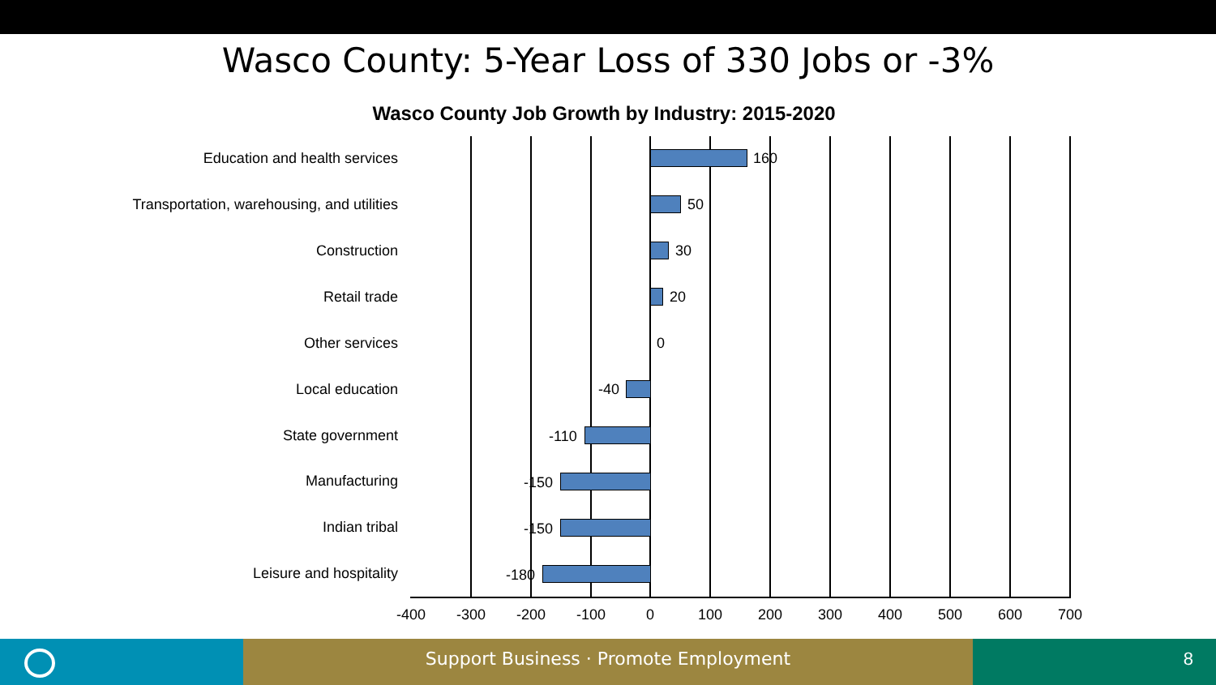Wasco County: 5-Year Loss of 330 Jobs or -3%
Wasco County Job Growth by Industry: 2015-2020
Education and health services 160
Transportation, warehousing, and utilities 50
Construction 30
Retail trade 20
Other services 0
Local education -40
State government -110
Manufacturing -150
Indian tribal -150
Leisure and hospitality -180
-400 -300 -200 -100 0 100 200 300 400 500 600 700
Support Business · Promote Employment 8